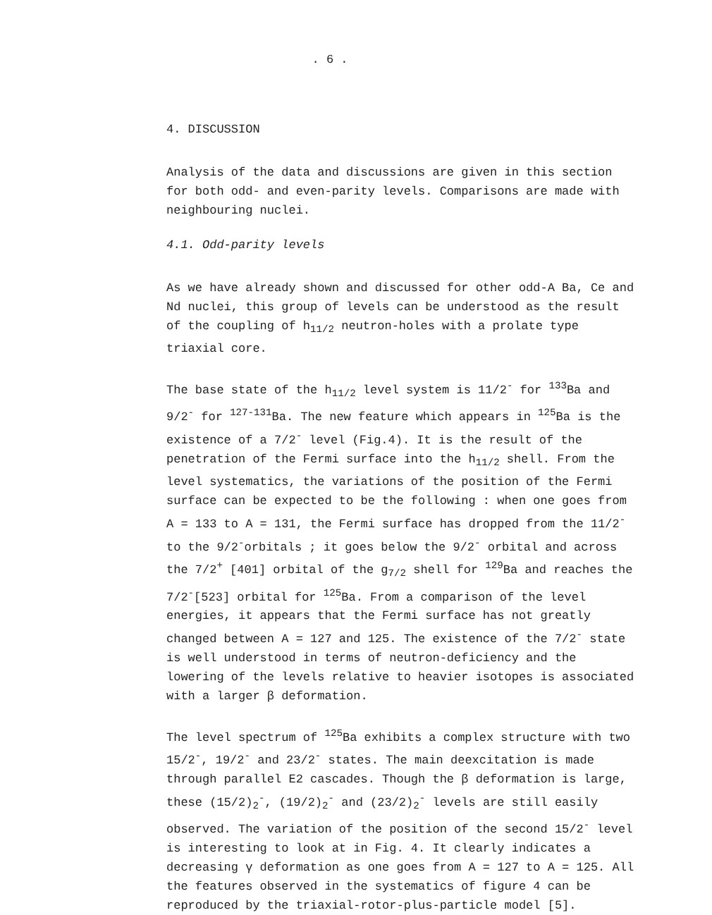. 6 .
4. DISCUSSION
Analysis of the data and discussions are given in this section for both odd- and even-parity levels. Comparisons are made with neighbouring nuclei.
4.1. Odd-parity levels
As we have already shown and discussed for other odd-A Ba, Ce and Nd nuclei, this group of levels can be understood as the result of the coupling of h<sub>11/2</sub> neutron-holes with a prolate type triaxial core.
The base state of the h<sub>11/2</sub> level system is 11/2<sup>-</sup> for <sup>133</sup>Ba and 9/2<sup>-</sup> for <sup>127-131</sup>Ba. The new feature which appears in <sup>125</sup>Ba is the existence of a 7/2<sup>-</sup> level (Fig.4). It is the result of the penetration of the Fermi surface into the h<sub>11/2</sub> shell. From the level systematics, the variations of the position of the Fermi surface can be expected to be the following : when one goes from A = 133 to A = 131, the Fermi surface has dropped from the 11/2<sup>-</sup> to the 9/2<sup>-</sup>orbitals ; it goes below the 9/2<sup>-</sup> orbital and across the 7/2<sup>+</sup> [401] orbital of the g<sub>7/2</sub> shell for <sup>129</sup>Ba and reaches the 7/2<sup>-</sup>[523] orbital for <sup>125</sup>Ba. From a comparison of the level energies, it appears that the Fermi surface has not greatly changed between A = 127 and 125. The existence of the 7/2<sup>-</sup> state is well understood in terms of neutron-deficiency and the lowering of the levels relative to heavier isotopes is associated with a larger β deformation.
The level spectrum of <sup>125</sup>Ba exhibits a complex structure with two 15/2<sup>-</sup>, 19/2<sup>-</sup> and 23/2<sup>-</sup> states. The main deexcitation is made through parallel E2 cascades. Though the β deformation is large, these (15/2)<sub>2</sub><sup>-</sup>, (19/2)<sub>2</sub><sup>-</sup> and (23/2)<sub>2</sub><sup>-</sup> levels are still easily observed. The variation of the position of the second 15/2<sup>-</sup> level is interesting to look at in Fig. 4. It clearly indicates a decreasing γ deformation as one goes from A = 127 to A = 125. All the features observed in the systematics of figure 4 can be reproduced by the triaxial-rotor-plus-particle model [5].